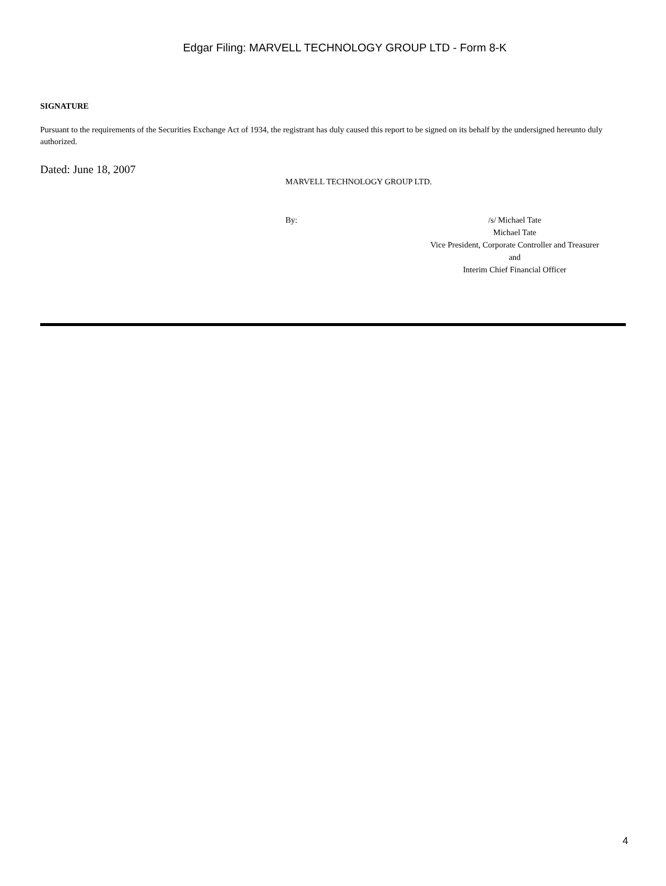Edgar Filing: MARVELL TECHNOLOGY GROUP LTD - Form 8-K
SIGNATURE
Pursuant to the requirements of the Securities Exchange Act of 1934, the registrant has duly caused this report to be signed on its behalf by the undersigned hereunto duly authorized.
Dated: June 18, 2007
MARVELL TECHNOLOGY GROUP LTD.
By: /s/ Michael Tate
Michael Tate
Vice President, Corporate Controller and Treasurer
and
Interim Chief Financial Officer
4